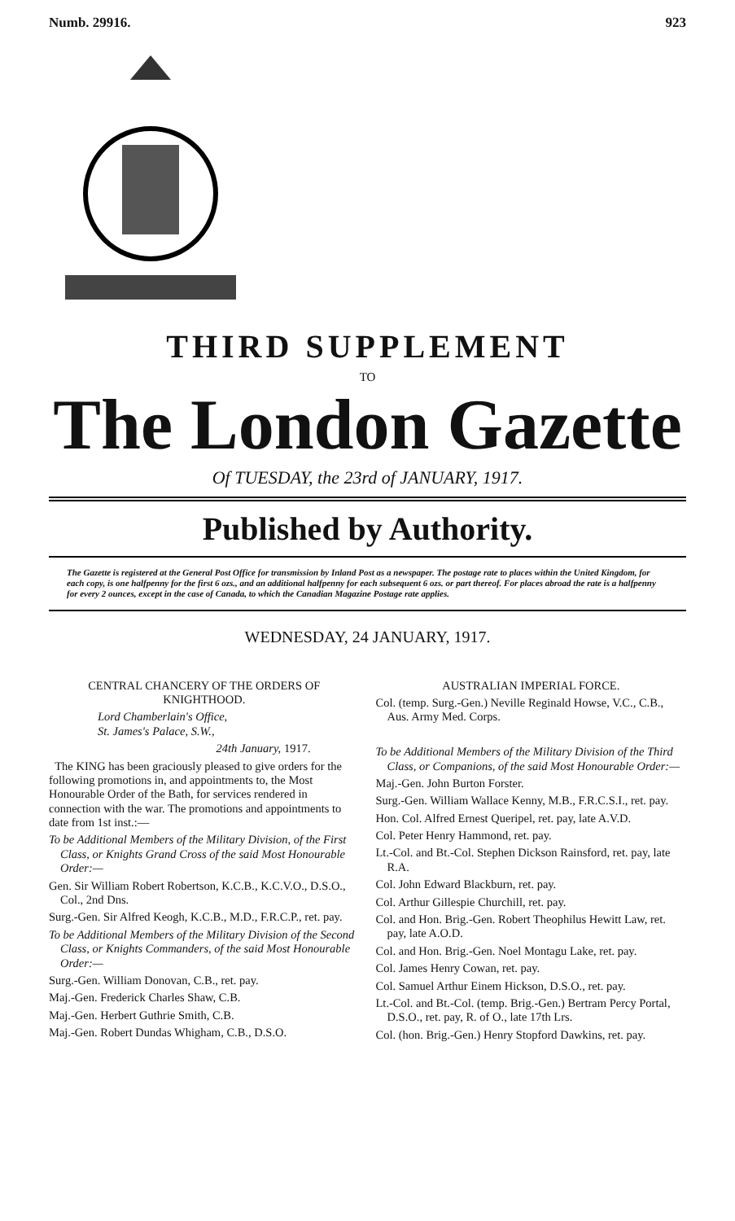Numb. 29916. 923
THIRD SUPPLEMENT
TO
The London Gazette
Of TUESDAY, the 23rd of JANUARY, 1917.
Published by Authority.
The Gazette is registered at the General Post Office for transmission by Inland Post as a newspaper. The postage rate to places within the United Kingdom, for each copy, is one halfpenny for the first 6 ozs., and an additional halfpenny for each subsequent 6 ozs. or part thereof. For places abroad the rate is a halfpenny for every 2 ounces, except in the case of Canada, to which the Canadian Magazine Postage rate applies.
WEDNESDAY, 24 JANUARY, 1917.
CENTRAL CHANCERY OF THE ORDERS OF KNIGHTHOOD.
Lord Chamberlain's Office,
St. James's Palace, S.W.,
24th January, 1917.
The KING has been graciously pleased to give orders for the following promotions in, and appointments to, the Most Honourable Order of the Bath, for services rendered in connection with the war. The promotions and appointments to date from 1st inst.:—
To be Additional Members of the Military Division, of the First Class, or Knights Grand Cross of the said Most Honourable Order:—
Gen. Sir William Robert Robertson, K.C.B., K.C.V.O., D.S.O., Col., 2nd Dns.
Surg.-Gen. Sir Alfred Keogh, K.C.B., M.D., F.R.C.P., ret. pay.
To be Additional Members of the Military Division of the Second Class, or Knights Commanders, of the said Most Honourable Order:—
Surg.-Gen. William Donovan, C.B., ret. pay.
Maj.-Gen. Frederick Charles Shaw, C.B.
Maj.-Gen. Herbert Guthrie Smith, C.B.
Maj.-Gen. Robert Dundas Whigham, C.B., D.S.O.
AUSTRALIAN IMPERIAL FORCE.
Col. (temp. Surg.-Gen.) Neville Reginald Howse, V.C., C.B., Aus. Army Med. Corps.
To be Additional Members of the Military Division of the Third Class, or Companions, of the said Most Honourable Order:—
Maj.-Gen. John Burton Forster.
Surg.-Gen. William Wallace Kenny, M.B., F.R.C.S.I., ret. pay.
Hon. Col. Alfred Ernest Queripel, ret. pay, late A.V.D.
Col. Peter Henry Hammond, ret. pay.
Lt.-Col. and Bt.-Col. Stephen Dickson Rainsford, ret. pay, late R.A.
Col. John Edward Blackburn, ret. pay.
Col. Arthur Gillespie Churchill, ret. pay.
Col. and Hon. Brig.-Gen. Robert Theophilus Hewitt Law, ret. pay, late A.O.D.
Col. and Hon. Brig.-Gen. Noel Montagu Lake, ret. pay.
Col. James Henry Cowan, ret. pay.
Col. Samuel Arthur Einem Hickson, D.S.O., ret. pay.
Lt.-Col. and Bt.-Col. (temp. Brig.-Gen.) Bertram Percy Portal, D.S.O., ret. pay, R. of O., late 17th Lrs.
Col. (hon. Brig.-Gen.) Henry Stopford Dawkins, ret. pay.